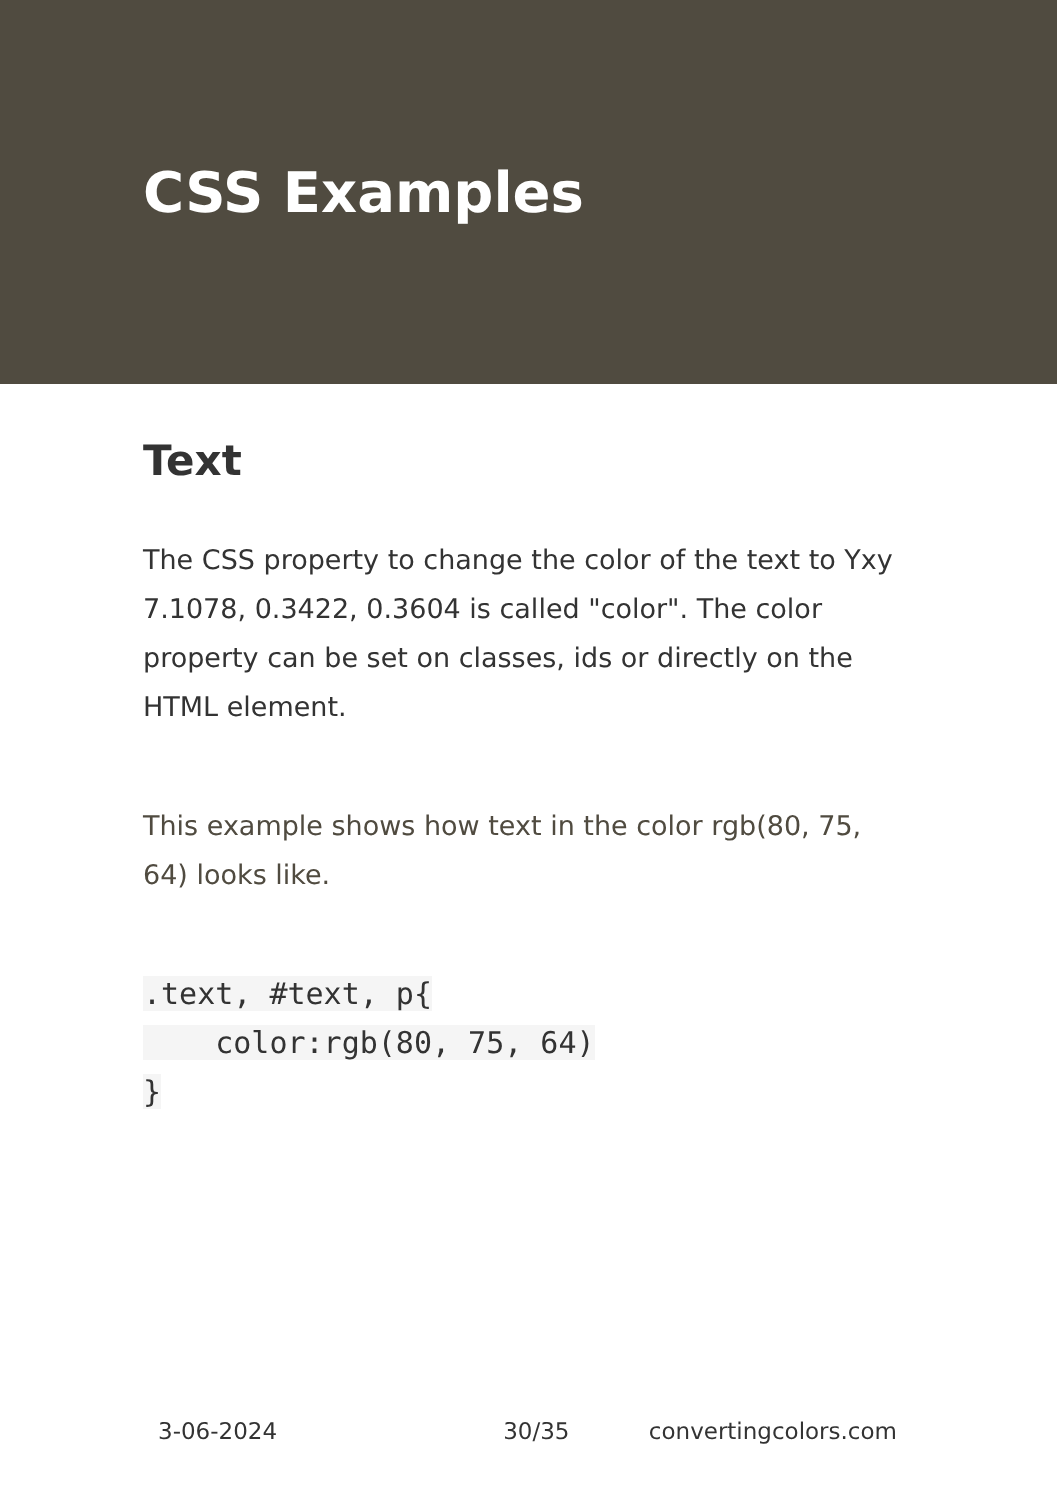CSS Examples
Text
The CSS property to change the color of the text to Yxy 7.1078, 0.3422, 0.3604 is called "color". The color property can be set on classes, ids or directly on the HTML element.
This example shows how text in the color rgb(80, 75, 64) looks like.
.text, #text, p{
    color:rgb(80, 75, 64)
}
3-06-2024 30/35 convertingcolors.com